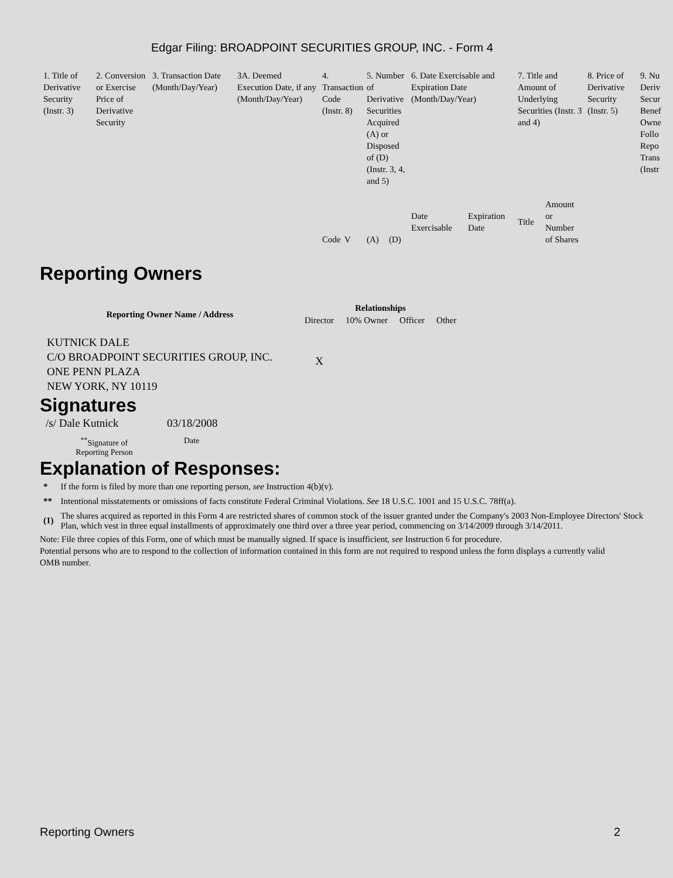Edgar Filing: BROADPOINT SECURITIES GROUP, INC. - Form 4
| 1. Title of Derivative Security (Instr. 3) | 2. Conversion or Exercise Price of Derivative Security | 3. Transaction Date (Month/Day/Year) | 3A. Deemed Execution Date, if any (Month/Day/Year) | 4. Transaction Code (Instr. 8) | | 5. Number of Derivative Securities Acquired (A) or Disposed of (D) (Instr. 3, 4, and 5) | | 6. Date Exercisable and Expiration Date (Month/Day/Year) | | 7. Title and Amount of Underlying Securities (Instr. 3 and 4) | | 8. Price of Derivative Security (Instr. 5) | 9. Nu Deriv Secur Benef Owne Follo Repo Trans (Instr |
| | | | | Code | V | (A) | (D) | Date Exercisable | Expiration Date | Title | Amount or Number of Shares | | |
Reporting Owners
| Reporting Owner Name / Address | Relationships | | | |
| --- | --- | --- | --- | --- |
| | Director | 10% Owner | Officer | Other |
| KUTNICK DALE C/O BROADPOINT SECURITIES GROUP, INC. ONE PENN PLAZA NEW YORK, NY 10119 | X | | | |
Signatures
| /s/ Dale Kutnick | 03/18/2008 |
| <sup>**</sup> Signature of Reporting Person | Date |
Explanation of Responses:
| * | If the form is filed by more than one reporting person, see Instruction 4(b)(v). |
| ** | Intentional misstatements or omissions of facts constitute Federal Criminal Violations. See 18 U.S.C. 1001 and 15 U.S.C. 78ff(a). |
| (1) | The shares acquired as reported in this Form 4 are restricted shares of common stock of the issuer granted under the Company's 2003 Non-Employee Directors' Stock Plan, which vest in three equal installments of approximately one third over a three year period, commencing on 3/14/2009 through 3/14/2011. |
Note: File three copies of this Form, one of which must be manually signed. If space is insufficient, see Instruction 6 for procedure.
Potential persons who are to respond to the collection of information contained in this form are not required to respond unless the form displays a currently valid OMB number.
Reporting Owners 2